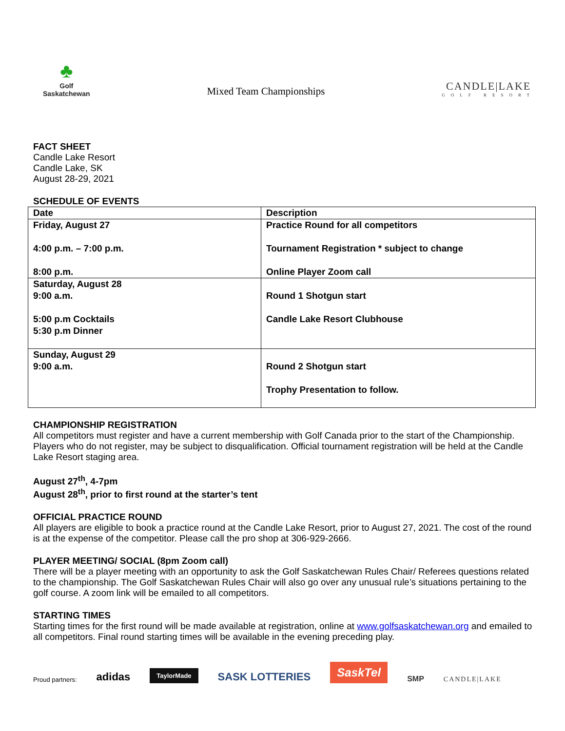♣
Golf
Saskatchewan
Mixed Team Championships
CANDLE|LAKE
GOLF RESORT
FACT SHEET
Candle Lake Resort
Candle Lake, SK
August 28-29, 2021
SCHEDULE OF EVENTS
| Date | Description |
| --- | --- |
| Friday, August 27 4:00 p.m. – 7:00 p.m. 8:00 p.m. | Practice Round for all competitors Tournament Registration * subject to change Online Player Zoom call |
| Saturday, August 28 9:00 a.m. 5:00 p.m Cocktails 5:30 p.m Dinner | Round 1 Shotgun start Candle Lake Resort Clubhouse |
| Sunday, August 29 9:00 a.m. | Round 2 Shotgun start Trophy Presentation to follow. |
CHAMPIONSHIP REGISTRATION
All competitors must register and have a current membership with Golf Canada prior to the start of the Championship. Players who do not register, may be subject to disqualification. Official tournament registration will be held at the Candle Lake Resort staging area.
August 27<sup>th</sup>, 4-7pm
August 28<sup>th</sup>, prior to first round at the starter’s tent
OFFICIAL PRACTICE ROUND
All players are eligible to book a practice round at the Candle Lake Resort, prior to August 27, 2021. The cost of the round is at the expense of the competitor. Please call the pro shop at 306-929-2666.
PLAYER MEETING/ SOCIAL (8pm Zoom call)
There will be a player meeting with an opportunity to ask the Golf Saskatchewan Rules Chair/ Referees questions related to the championship. The Golf Saskatchewan Rules Chair will also go over any unusual rule’s situations pertaining to the golf course. A zoom link will be emailed to all competitors.
STARTING TIMES
Starting times for the first round will be made available at registration, online at www.golfsaskatchewan.org and emailed to all competitors. Final round starting times will be available in the evening preceding play.
Proud partners: adidas TaylorMade SASK LOTTERIES SaskTel SMP CANDLE|LAKE